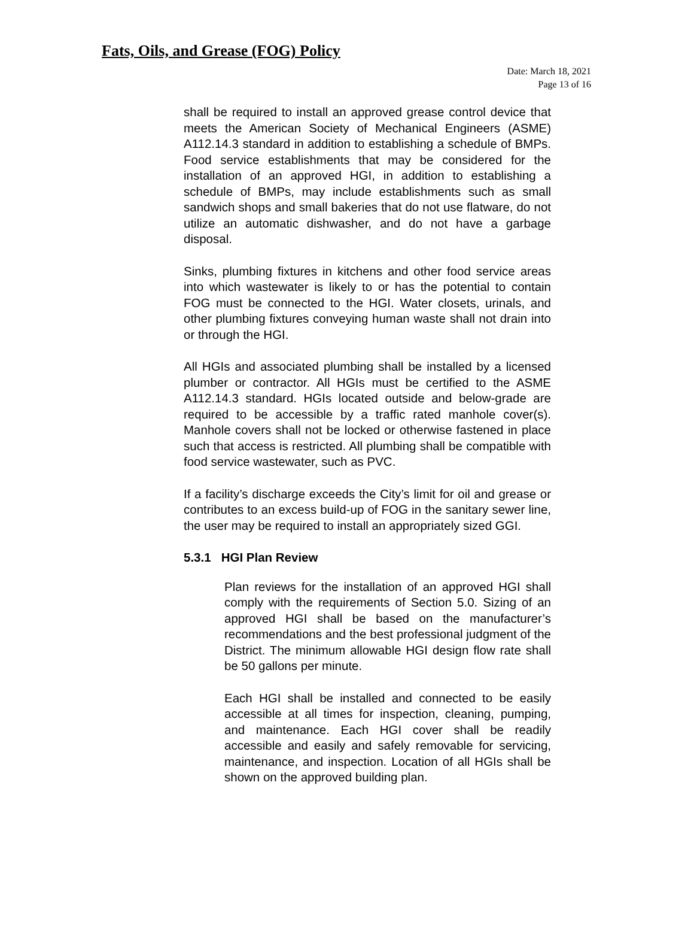Fats, Oils, and Grease (FOG) Policy
Date: March 18, 2021
Page 13 of 16
shall be required to install an approved grease control device that meets the American Society of Mechanical Engineers (ASME) A112.14.3 standard in addition to establishing a schedule of BMPs. Food service establishments that may be considered for the installation of an approved HGI, in addition to establishing a schedule of BMPs, may include establishments such as small sandwich shops and small bakeries that do not use flatware, do not utilize an automatic dishwasher, and do not have a garbage disposal.
Sinks, plumbing fixtures in kitchens and other food service areas into which wastewater is likely to or has the potential to contain FOG must be connected to the HGI. Water closets, urinals, and other plumbing fixtures conveying human waste shall not drain into or through the HGI.
All HGIs and associated plumbing shall be installed by a licensed plumber or contractor. All HGIs must be certified to the ASME A112.14.3 standard. HGIs located outside and below-grade are required to be accessible by a traffic rated manhole cover(s). Manhole covers shall not be locked or otherwise fastened in place such that access is restricted. All plumbing shall be compatible with food service wastewater, such as PVC.
If a facility’s discharge exceeds the City’s limit for oil and grease or contributes to an excess build-up of FOG in the sanitary sewer line, the user may be required to install an appropriately sized GGI.
5.3.1 HGI Plan Review
Plan reviews for the installation of an approved HGI shall comply with the requirements of Section 5.0. Sizing of an approved HGI shall be based on the manufacturer’s recommendations and the best professional judgment of the District. The minimum allowable HGI design flow rate shall be 50 gallons per minute.
Each HGI shall be installed and connected to be easily accessible at all times for inspection, cleaning, pumping, and maintenance. Each HGI cover shall be readily accessible and easily and safely removable for servicing, maintenance, and inspection. Location of all HGIs shall be shown on the approved building plan.